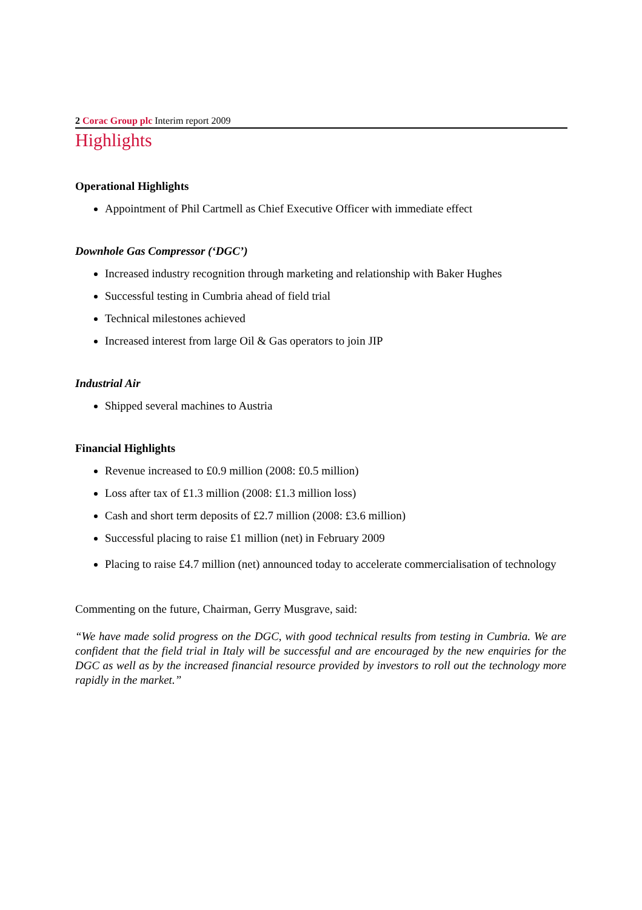2 Corac Group plc Interim report 2009
Highlights
Operational Highlights
Appointment of Phil Cartmell as Chief Executive Officer with immediate effect
Downhole Gas Compressor (‘DGC’)
Increased industry recognition through marketing and relationship with Baker Hughes
Successful testing in Cumbria ahead of field trial
Technical milestones achieved
Increased interest from large Oil & Gas operators to join JIP
Industrial Air
Shipped several machines to Austria
Financial Highlights
Revenue increased to £0.9 million (2008: £0.5 million)
Loss after tax of £1.3 million (2008: £1.3 million loss)
Cash and short term deposits of £2.7 million (2008: £3.6 million)
Successful placing to raise £1 million (net) in February 2009
Placing to raise £4.7 million (net) announced today to accelerate commercialisation of technology
Commenting on the future, Chairman, Gerry Musgrave, said:
“We have made solid progress on the DGC, with good technical results from testing in Cumbria. We are confident that the field trial in Italy will be successful and are encouraged by the new enquiries for the DGC as well as by the increased financial resource provided by investors to roll out the technology more rapidly in the market.”